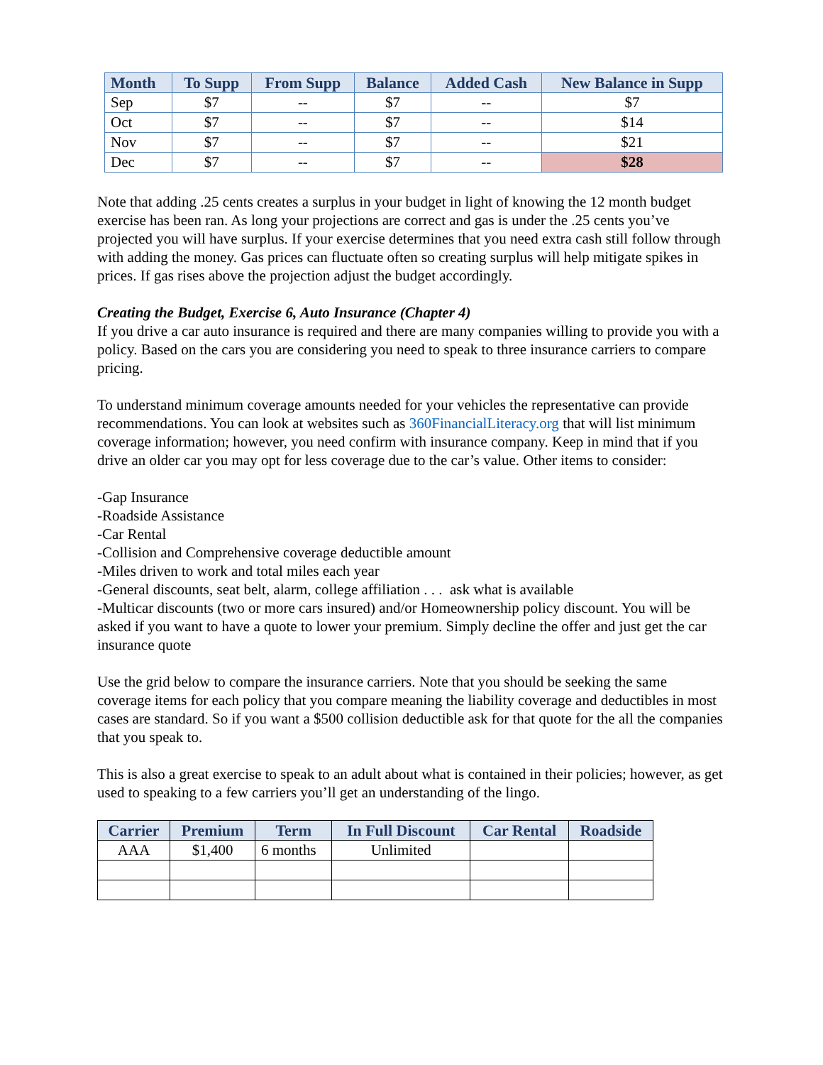| Month | To Supp | From Supp | Balance | Added Cash | New Balance in Supp |
| --- | --- | --- | --- | --- | --- |
| Sep | $7 | -- | $7 | -- | $7 |
| Oct | $7 | -- | $7 | -- | $14 |
| Nov | $7 | -- | $7 | -- | $21 |
| Dec | $7 | -- | $7 | -- | $28 |
Note that adding .25 cents creates a surplus in your budget in light of knowing the 12 month budget exercise has been ran. As long your projections are correct and gas is under the .25 cents you’ve projected you will have surplus. If your exercise determines that you need extra cash still follow through with adding the money. Gas prices can fluctuate often so creating surplus will help mitigate spikes in prices. If gas rises above the projection adjust the budget accordingly.
Creating the Budget, Exercise 6, Auto Insurance (Chapter 4)
If you drive a car auto insurance is required and there are many companies willing to provide you with a policy. Based on the cars you are considering you need to speak to three insurance carriers to compare pricing.
To understand minimum coverage amounts needed for your vehicles the representative can provide recommendations. You can look at websites such as 360FinancialLiteracy.org that will list minimum coverage information; however, you need confirm with insurance company. Keep in mind that if you drive an older car you may opt for less coverage due to the car’s value. Other items to consider:
-Gap Insurance
-Roadside Assistance
-Car Rental
-Collision and Comprehensive coverage deductible amount
-Miles driven to work and total miles each year
-General discounts, seat belt, alarm, college affiliation . . . ask what is available
-Multicar discounts (two or more cars insured) and/or Homeownership policy discount. You will be asked if you want to have a quote to lower your premium. Simply decline the offer and just get the car insurance quote
Use the grid below to compare the insurance carriers. Note that you should be seeking the same coverage items for each policy that you compare meaning the liability coverage and deductibles in most cases are standard. So if you want a $500 collision deductible ask for that quote for the all the companies that you speak to.
This is also a great exercise to speak to an adult about what is contained in their policies; however, as get used to speaking to a few carriers you’ll get an understanding of the lingo.
| Carrier | Premium | Term | In Full Discount | Car Rental | Roadside |
| --- | --- | --- | --- | --- | --- |
| AAA | $1,400 | 6 months | Unlimited | | |